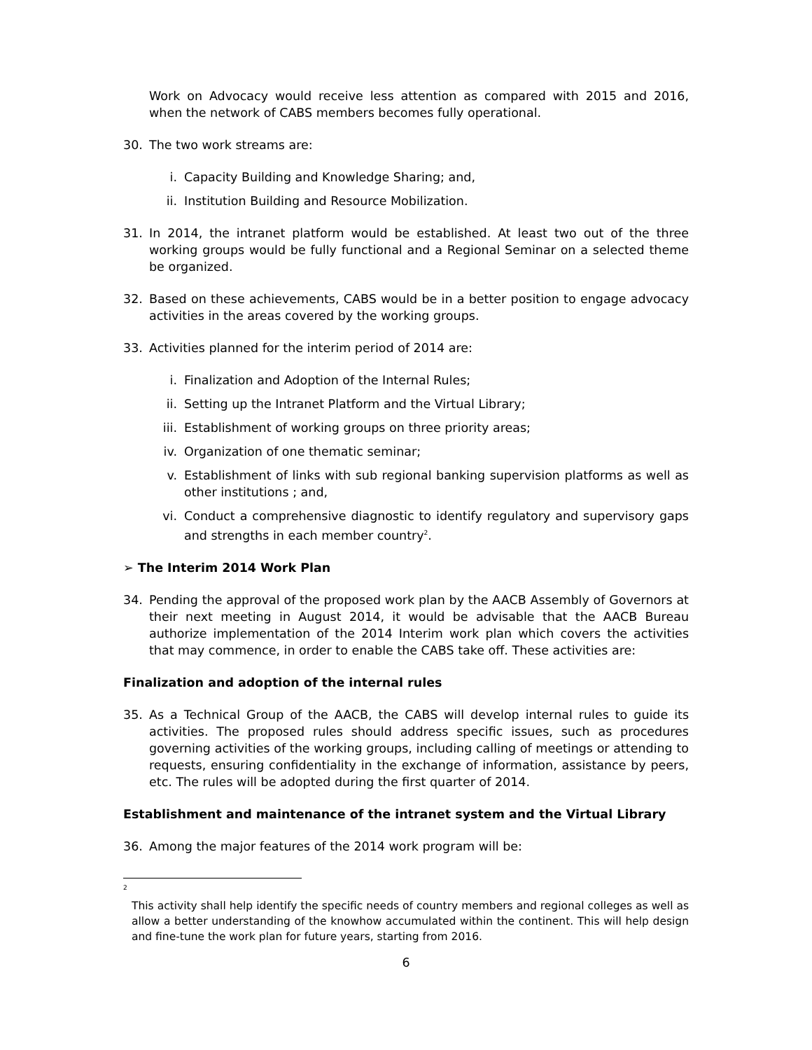Work on Advocacy would receive less attention as compared with 2015 and 2016, when the network of CABS members becomes fully operational.
30. The two work streams are:
i. Capacity Building and Knowledge Sharing; and,
ii. Institution Building and Resource Mobilization.
31. In 2014, the intranet platform would be established. At least two out of the three working groups would be fully functional and a Regional Seminar on a selected theme be organized.
32. Based on these achievements, CABS would be in a better position to engage advocacy activities in the areas covered by the working groups.
33. Activities planned for the interim period of 2014 are:
i. Finalization and Adoption of the Internal Rules;
ii. Setting up the Intranet Platform and the Virtual Library;
iii. Establishment of working groups on three priority areas;
iv. Organization of one thematic seminar;
v. Establishment of links with sub regional banking supervision platforms as well as other institutions ; and,
vi. Conduct a comprehensive diagnostic to identify regulatory and supervisory gaps and strengths in each member country<sup>2</sup>.
➢ The Interim 2014 Work Plan
34. Pending the approval of the proposed work plan by the AACB Assembly of Governors at their next meeting in August 2014, it would be advisable that the AACB Bureau authorize implementation of the 2014 Interim work plan which covers the activities that may commence, in order to enable the CABS take off. These activities are:
Finalization and adoption of the internal rules
35. As a Technical Group of the AACB, the CABS will develop internal rules to guide its activities. The proposed rules should address specific issues, such as procedures governing activities of the working groups, including calling of meetings or attending to requests, ensuring confidentiality in the exchange of information, assistance by peers, etc. The rules will be adopted during the first quarter of 2014.
Establishment and maintenance of the intranet system and the Virtual Library
36. Among the major features of the 2014 work program will be:
<sup>2</sup>
This activity shall help identify the specific needs of country members and regional colleges as well as allow a better understanding of the knowhow accumulated within the continent. This will help design and fine-tune the work plan for future years, starting from 2016.
6